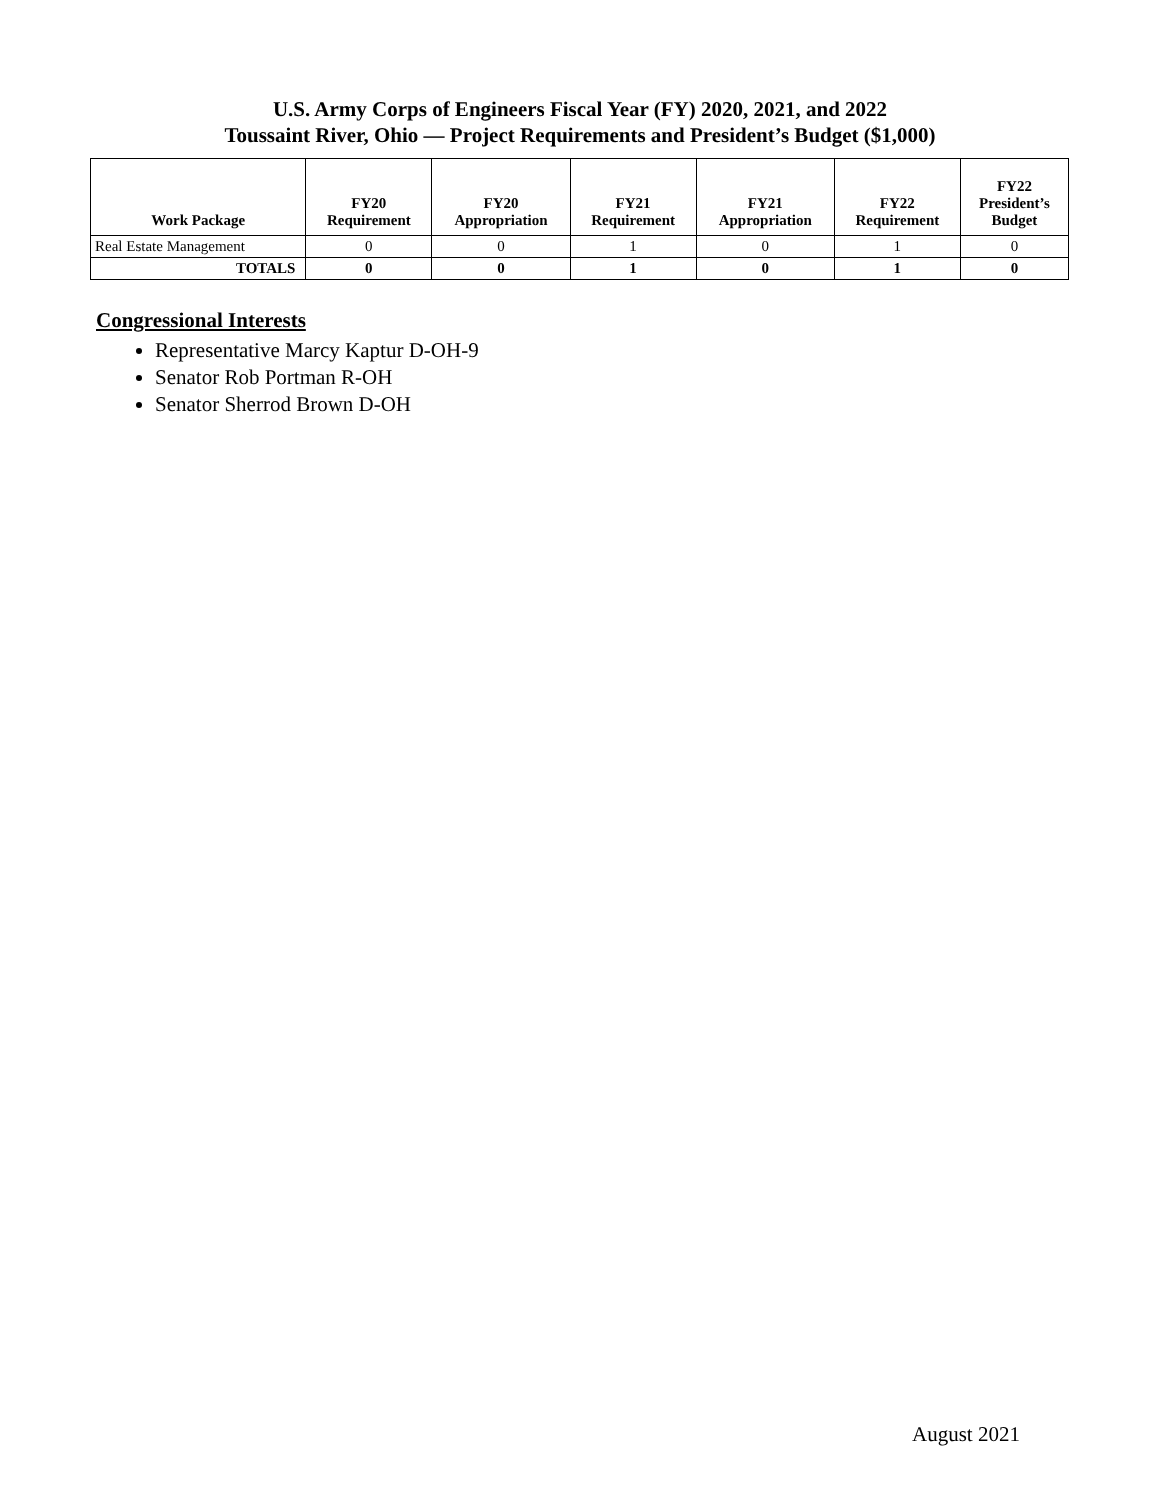U.S. Army Corps of Engineers Fiscal Year (FY) 2020, 2021, and 2022
Toussaint River, Ohio — Project Requirements and President’s Budget ($1,000)
| Work Package | FY20 Requirement | FY20 Appropriation | FY21 Requirement | FY21 Appropriation | FY22 Requirement | FY22 President’s Budget |
| --- | --- | --- | --- | --- | --- | --- |
| Real Estate Management | 0 | 0 | 1 | 0 | 1 | 0 |
| TOTALS | 0 | 0 | 1 | 0 | 1 | 0 |
Congressional Interests
Representative Marcy Kaptur D-OH-9
Senator Rob Portman R-OH
Senator Sherrod Brown D-OH
August 2021